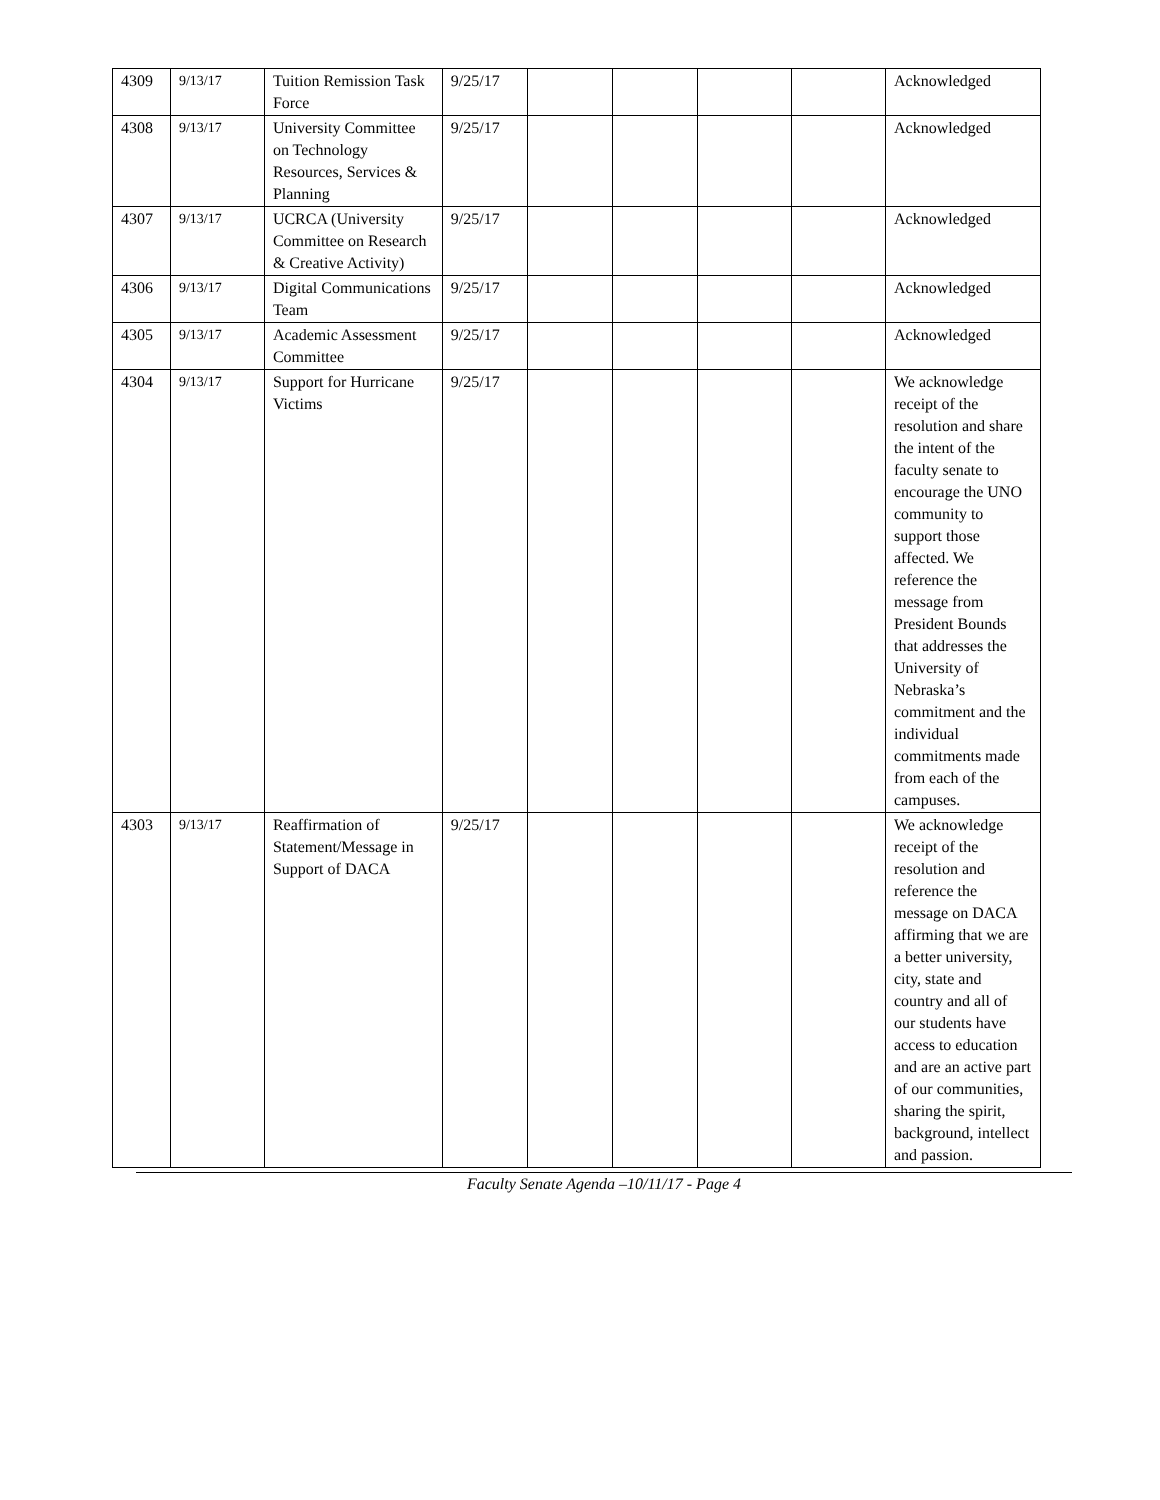| 4309 | 9/13/17 | Tuition Remission Task Force | 9/25/17 | | | | | Acknowledged |
| 4308 | 9/13/17 | University Committee on Technology Resources, Services & Planning | 9/25/17 | | | | | Acknowledged |
| 4307 | 9/13/17 | UCRCA (University Committee on Research & Creative Activity) | 9/25/17 | | | | | Acknowledged |
| 4306 | 9/13/17 | Digital Communications Team | 9/25/17 | | | | | Acknowledged |
| 4305 | 9/13/17 | Academic Assessment Committee | 9/25/17 | | | | | Acknowledged |
| 4304 | 9/13/17 | Support for Hurricane Victims | 9/25/17 | | | | | We acknowledge receipt of the resolution and share the intent of the faculty senate to encourage the UNO community to support those affected. We reference the message from President Bounds that addresses the University of Nebraska’s commitment and the individual commitments made from each of the campuses. |
| 4303 | 9/13/17 | Reaffirmation of Statement/Message in Support of DACA | 9/25/17 | | | | | We acknowledge receipt of the resolution and reference the message on DACA affirming that we are a better university, city, state and country and all of our students have access to education and are an active part of our communities, sharing the spirit, background, intellect and passion. |
Faculty Senate Agenda –10/11/17 - Page 4